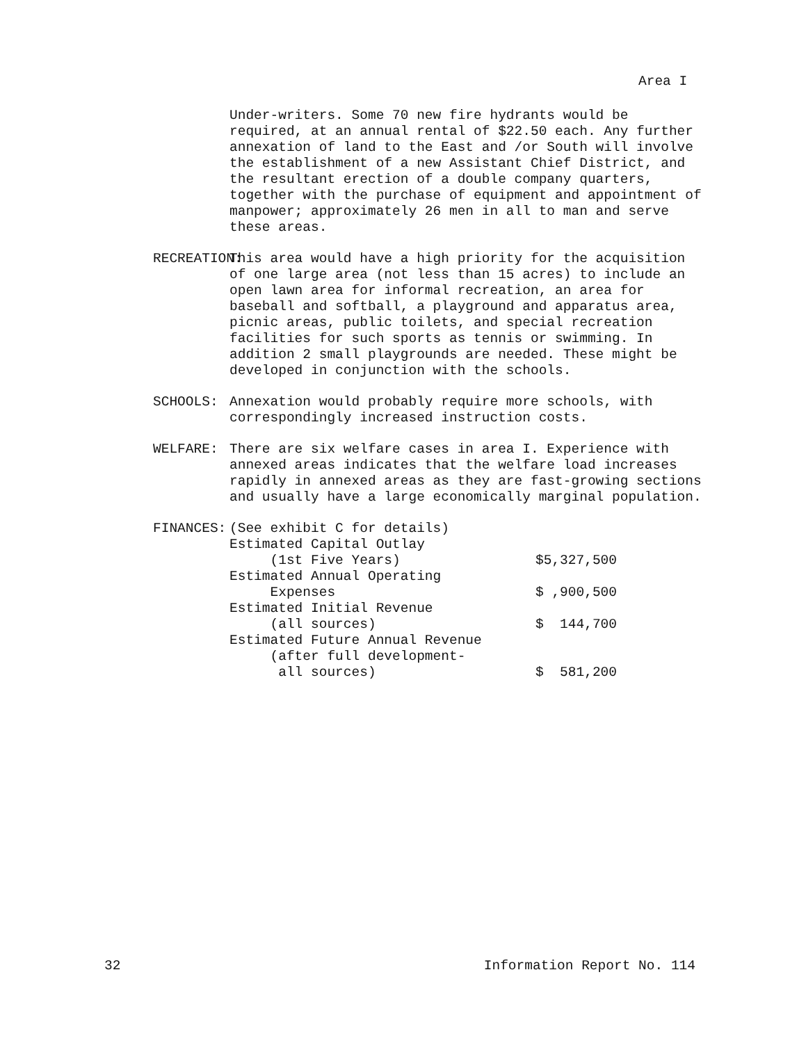Area I
Under-writers. Some 70 new fire hydrants would be required, at an annual rental of $22.50 each. Any further annexation of land to the East and /or South will involve the establishment of a new Assistant Chief District, and the resultant erection of a double company quarters, together with the purchase of equipment and appointment of manpower; approximately 26 men in all to man and serve these areas.
RECREATION:
This area would have a high priority for the acquisition of one large area (not less than 15 acres) to include an open lawn area for informal recreation, an area for baseball and softball, a playground and apparatus area, picnic areas, public toilets, and special recreation facilities for such sports as tennis or swimming. In addition 2 small playgrounds are needed. These might be developed in conjunction with the schools.
SCHOOLS: Annexation would probably require more schools, with correspondingly increased instruction costs.
WELFARE: There are six welfare cases in area I. Experience with annexed areas indicates that the welfare load increases rapidly in annexed areas as they are fast-growing sections and usually have a large economically marginal population.
FINANCES:
| (See exhibit C for details) | |
| Estimated Capital Outlay (1st Five Years) | $5,327,500 |
| Estimated Annual Operating Expenses | $ ,900,500 |
| Estimated Initial Revenue (all sources) | $ 144,700 |
| Estimated Future Annual Revenue (after full development- all sources) | $ 581,200 |
32 Information Report No. 114